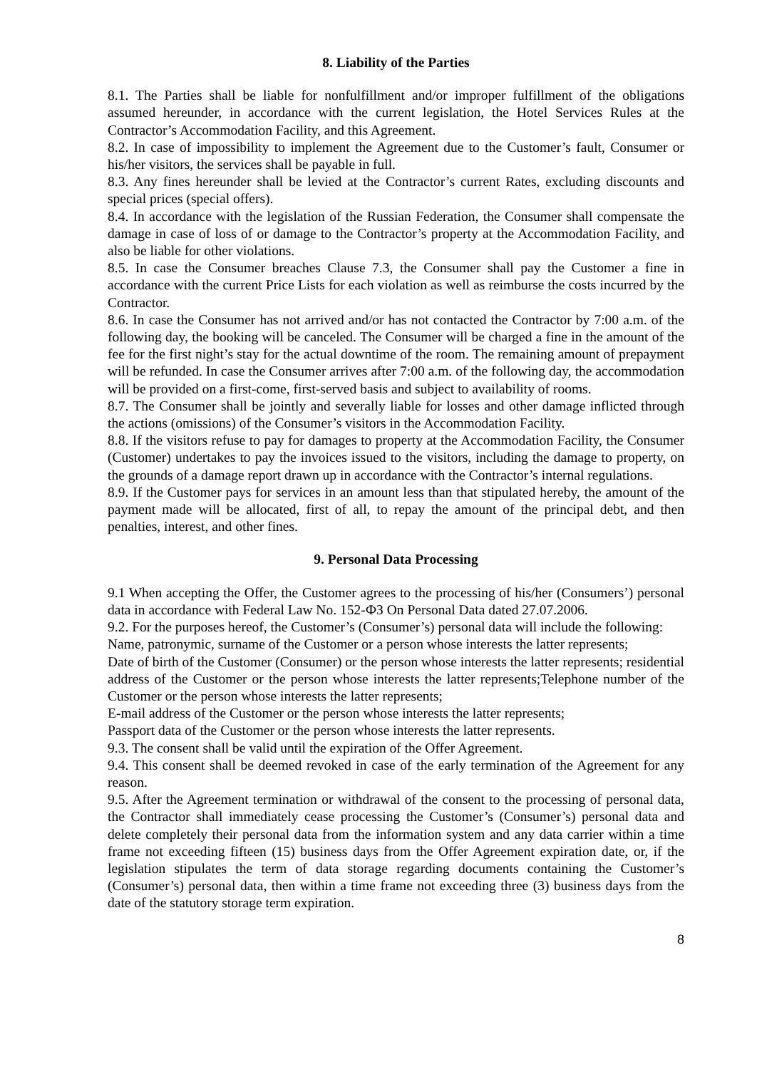8. Liability of the Parties
8.1. The Parties shall be liable for nonfulfillment and/or improper fulfillment of the obligations assumed hereunder, in accordance with the current legislation, the Hotel Services Rules at the Contractor’s Accommodation Facility, and this Agreement.
8.2. In case of impossibility to implement the Agreement due to the Customer’s fault, Consumer or his/her visitors, the services shall be payable in full.
8.3. Any fines hereunder shall be levied at the Contractor’s current Rates, excluding discounts and special prices (special offers).
8.4. In accordance with the legislation of the Russian Federation, the Consumer shall compensate the damage in case of loss of or damage to the Contractor’s property at the Accommodation Facility, and also be liable for other violations.
8.5. In case the Consumer breaches Clause 7.3, the Consumer shall pay the Customer a fine in accordance with the current Price Lists for each violation as well as reimburse the costs incurred by the Contractor.
8.6. In case the Consumer has not arrived and/or has not contacted the Contractor by 7:00 a.m. of the following day, the booking will be canceled. The Consumer will be charged a fine in the amount of the fee for the first night’s stay for the actual downtime of the room. The remaining amount of prepayment will be refunded. In case the Consumer arrives after 7:00 a.m. of the following day, the accommodation will be provided on a first-come, first-served basis and subject to availability of rooms.
8.7. The Consumer shall be jointly and severally liable for losses and other damage inflicted through the actions (omissions) of the Consumer’s visitors in the Accommodation Facility.
8.8. If the visitors refuse to pay for damages to property at the Accommodation Facility, the Consumer (Customer) undertakes to pay the invoices issued to the visitors, including the damage to property, on the grounds of a damage report drawn up in accordance with the Contractor’s internal regulations.
8.9. If the Customer pays for services in an amount less than that stipulated hereby, the amount of the payment made will be allocated, first of all, to repay the amount of the principal debt, and then penalties, interest, and other fines.
9. Personal Data Processing
9.1 When accepting the Offer, the Customer agrees to the processing of his/her (Consumers’) personal data in accordance with Federal Law No. 152-ФЗ On Personal Data dated 27.07.2006.
9.2. For the purposes hereof, the Customer’s (Consumer’s) personal data will include the following:
Name, patronymic, surname of the Customer or a person whose interests the latter represents;
Date of birth of the Customer (Consumer) or the person whose interests the latter represents; residential address of the Customer or the person whose interests the latter represents;Telephone number of the Customer or the person whose interests the latter represents;
E-mail address of the Customer or the person whose interests the latter represents;
Passport data of the Customer or the person whose interests the latter represents.
9.3. The consent shall be valid until the expiration of the Offer Agreement.
9.4. This consent shall be deemed revoked in case of the early termination of the Agreement for any reason.
9.5. After the Agreement termination or withdrawal of the consent to the processing of personal data, the Contractor shall immediately cease processing the Customer’s (Consumer’s) personal data and delete completely their personal data from the information system and any data carrier within a time frame not exceeding fifteen (15) business days from the Offer Agreement expiration date, or, if the legislation stipulates the term of data storage regarding documents containing the Customer’s (Consumer’s) personal data, then within a time frame not exceeding three (3) business days from the date of the statutory storage term expiration.
8